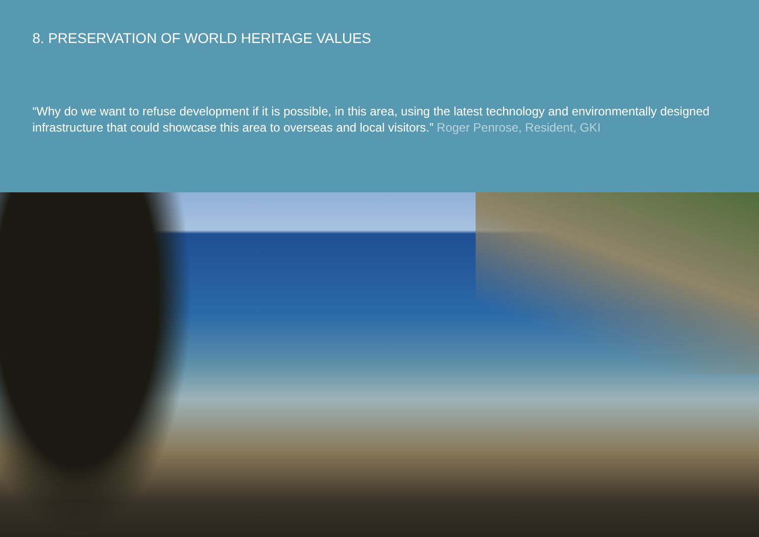8. PRESERVATION OF WORLD HERITAGE VALUES
“Why do we want to refuse development if it is possible, in this area, using the latest technology and environmentally designed infrastructure that could showcase this area to overseas and local visitors.” Roger Penrose, Resident, GKI